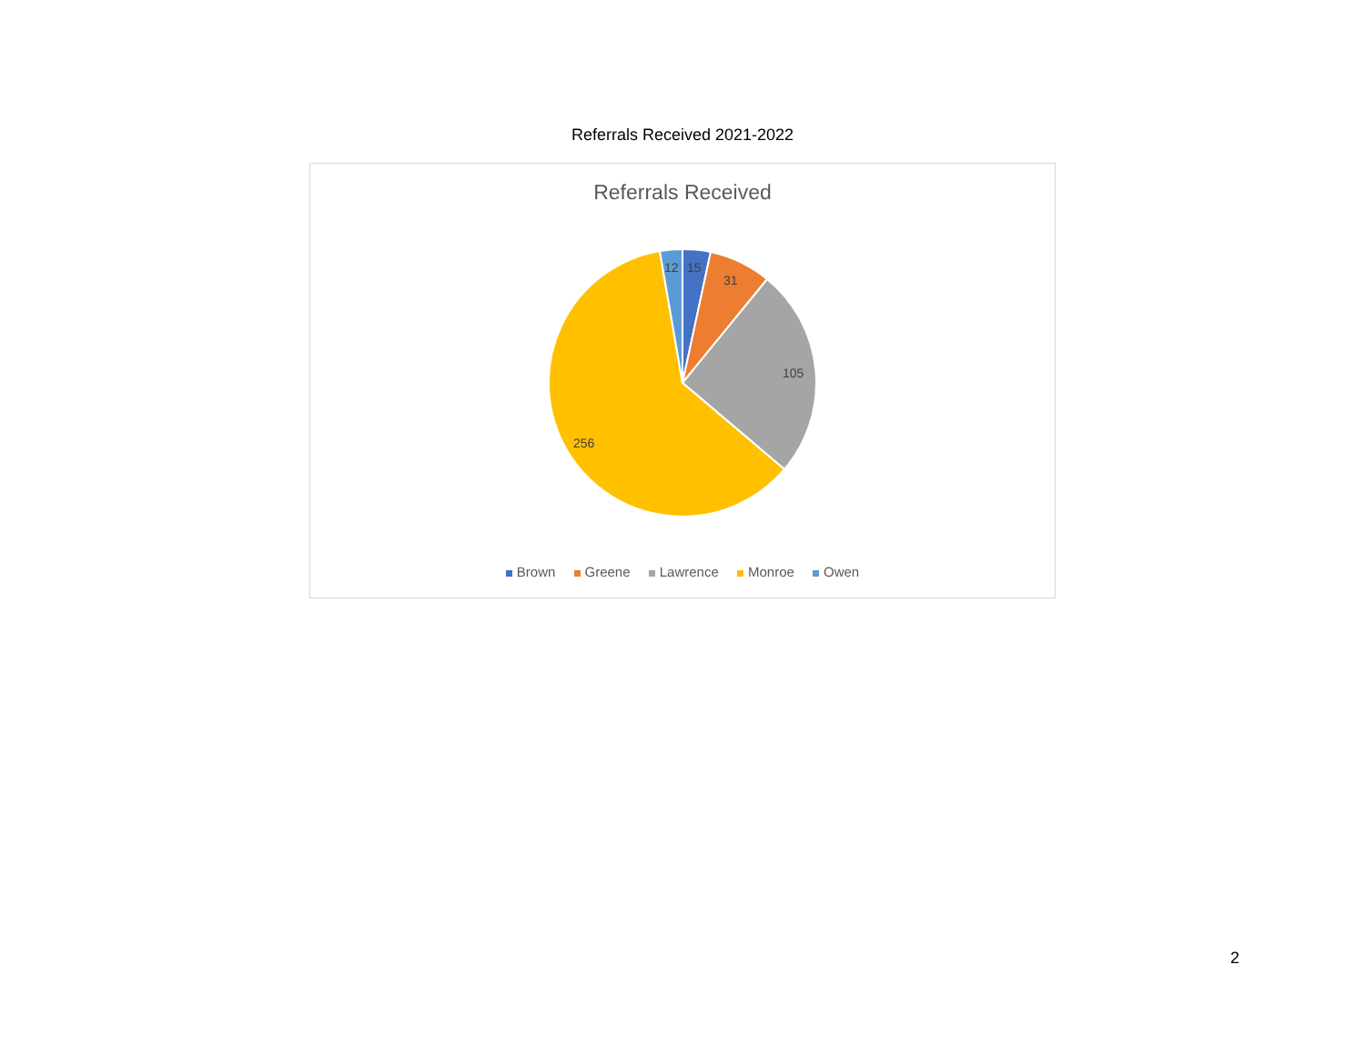Referrals Received 2021-2022
Referrals Received
12
15
31
105
256
Brown Greene Lawrence Monroe Owen
2